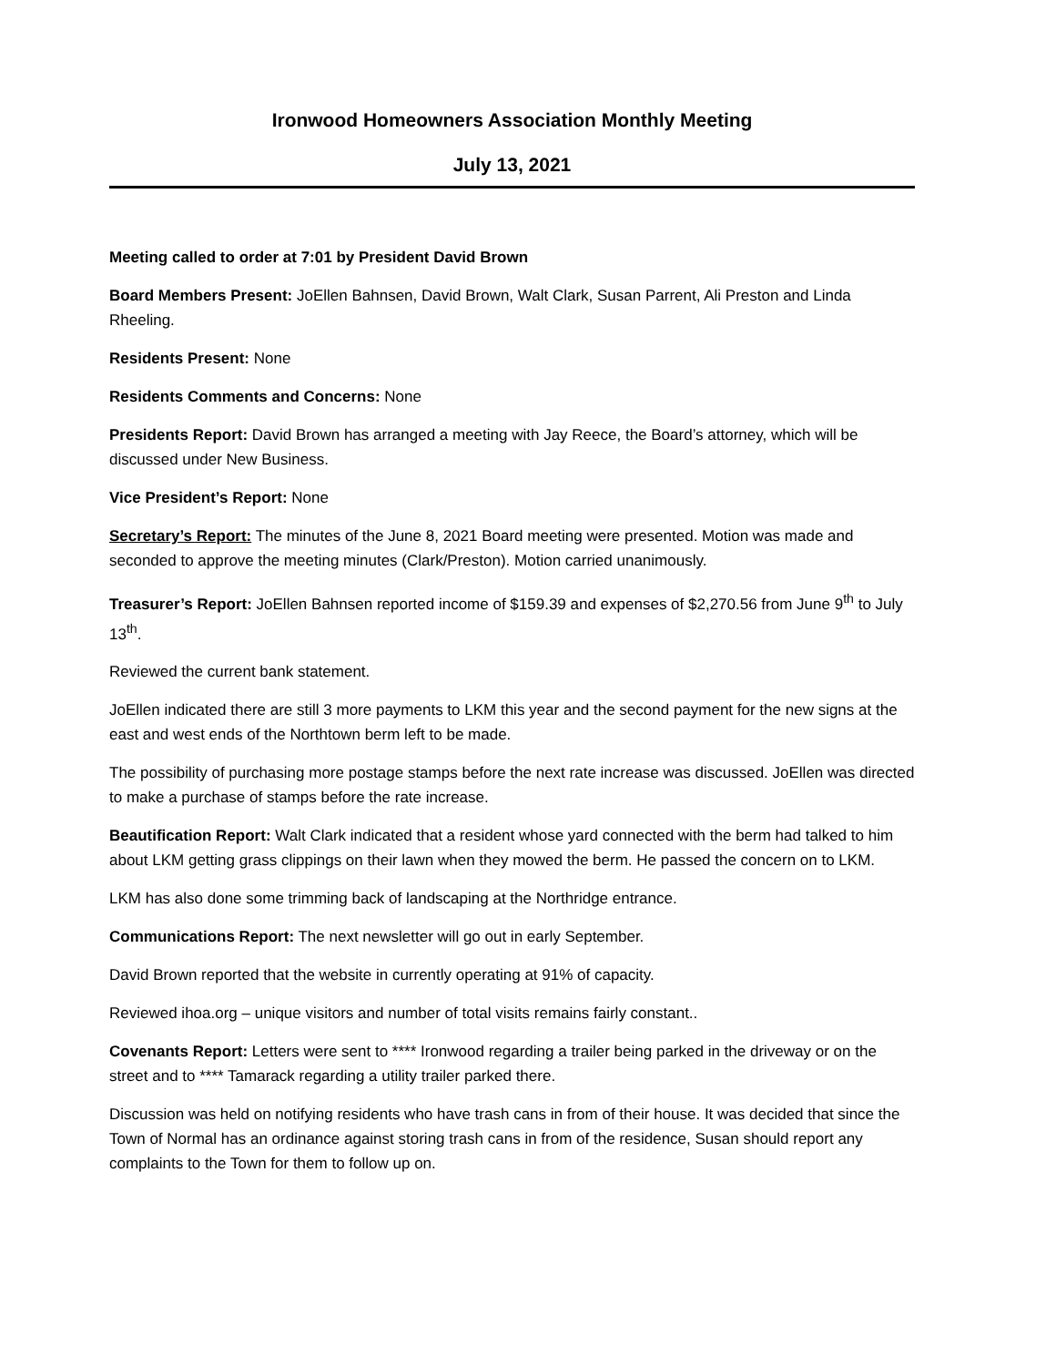Ironwood Homeowners Association Monthly Meeting
July 13, 2021
Meeting called to order at 7:01 by President David Brown
Board Members Present: JoEllen Bahnsen, David Brown, Walt Clark, Susan Parrent, Ali Preston and Linda Rheeling.
Residents Present: None
Residents Comments and Concerns: None
Presidents Report: David Brown has arranged a meeting with Jay Reece, the Board’s attorney, which will be discussed under New Business.
Vice President’s Report: None
Secretary’s Report: The minutes of the June 8, 2021 Board meeting were presented. Motion was made and seconded to approve the meeting minutes (Clark/Preston). Motion carried unanimously.
Treasurer’s Report: JoEllen Bahnsen reported income of $159.39 and expenses of $2,270.56 from June 9<sup>th</sup> to July 13<sup>th</sup>.
Reviewed the current bank statement.
JoEllen indicated there are still 3 more payments to LKM this year and the second payment for the new signs at the east and west ends of the Northtown berm left to be made.
The possibility of purchasing more postage stamps before the next rate increase was discussed. JoEllen was directed to make a purchase of stamps before the rate increase.
Beautification Report: Walt Clark indicated that a resident whose yard connected with the berm had talked to him about LKM getting grass clippings on their lawn when they mowed the berm. He passed the concern on to LKM.
LKM has also done some trimming back of landscaping at the Northridge entrance.
Communications Report: The next newsletter will go out in early September.
David Brown reported that the website in currently operating at 91% of capacity.
Reviewed ihoa.org – unique visitors and number of total visits remains fairly constant..
Covenants Report: Letters were sent to **** Ironwood regarding a trailer being parked in the driveway or on the street and to **** Tamarack regarding a utility trailer parked there.
Discussion was held on notifying residents who have trash cans in from of their house. It was decided that since the Town of Normal has an ordinance against storing trash cans in from of the residence, Susan should report any complaints to the Town for them to follow up on.